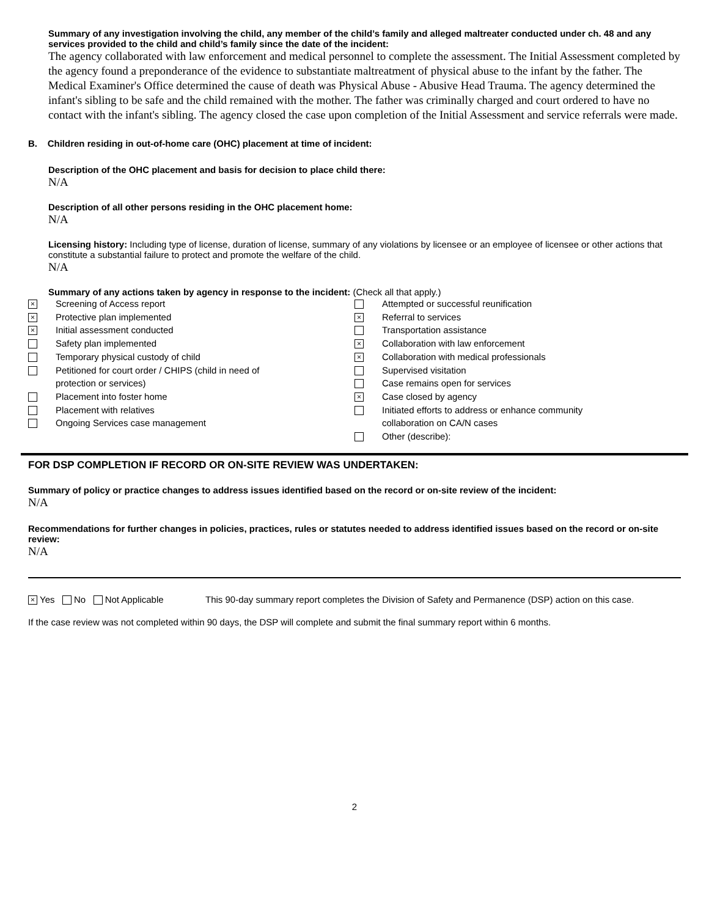Summary of any investigation involving the child, any member of the child’s family and alleged maltreater conducted under ch. 48 and any services provided to the child and child’s family since the date of the incident:
The agency collaborated with law enforcement and medical personnel to complete the assessment. The Initial Assessment completed by the agency found a preponderance of the evidence to substantiate maltreatment of physical abuse to the infant by the father. The Medical Examiner's Office determined the cause of death was Physical Abuse - Abusive Head Trauma. The agency determined the infant's sibling to be safe and the child remained with the mother. The father was criminally charged and court ordered to have no contact with the infant's sibling. The agency closed the case upon completion of the Initial Assessment and service referrals were made.
B. Children residing in out-of-home care (OHC) placement at time of incident:
Description of the OHC placement and basis for decision to place child there:
N/A
Description of all other persons residing in the OHC placement home:
N/A
Licensing history: Including type of license, duration of license, summary of any violations by licensee or an employee of licensee or other actions that constitute a substantial failure to protect and promote the welfare of the child.
N/A
Summary of any actions taken by agency in response to the incident: (Check all that apply.)
× Screening of Access report
× Protective plan implemented
× Initial assessment conducted
Safety plan implemented
Temporary physical custody of child
Petitioned for court order / CHIPS (child in need of
protection or services)
Placement into foster home
Placement with relatives
Ongoing Services case management
Attempted or successful reunification
× Referral to services
Transportation assistance
× Collaboration with law enforcement
× Collaboration with medical professionals
Supervised visitation
Case remains open for services
× Case closed by agency
Initiated efforts to address or enhance community
collaboration on CA/N cases
Other (describe):
FOR DSP COMPLETION IF RECORD OR ON-SITE REVIEW WAS UNDERTAKEN:
Summary of policy or practice changes to address issues identified based on the record or on-site review of the incident:
N/A
Recommendations for further changes in policies, practices, rules or statutes needed to address identified issues based on the record or on-site review:
N/A
× Yes No Not Applicable This 90-day summary report completes the Division of Safety and Permanence (DSP) action on this case.
If the case review was not completed within 90 days, the DSP will complete and submit the final summary report within 6 months.
2